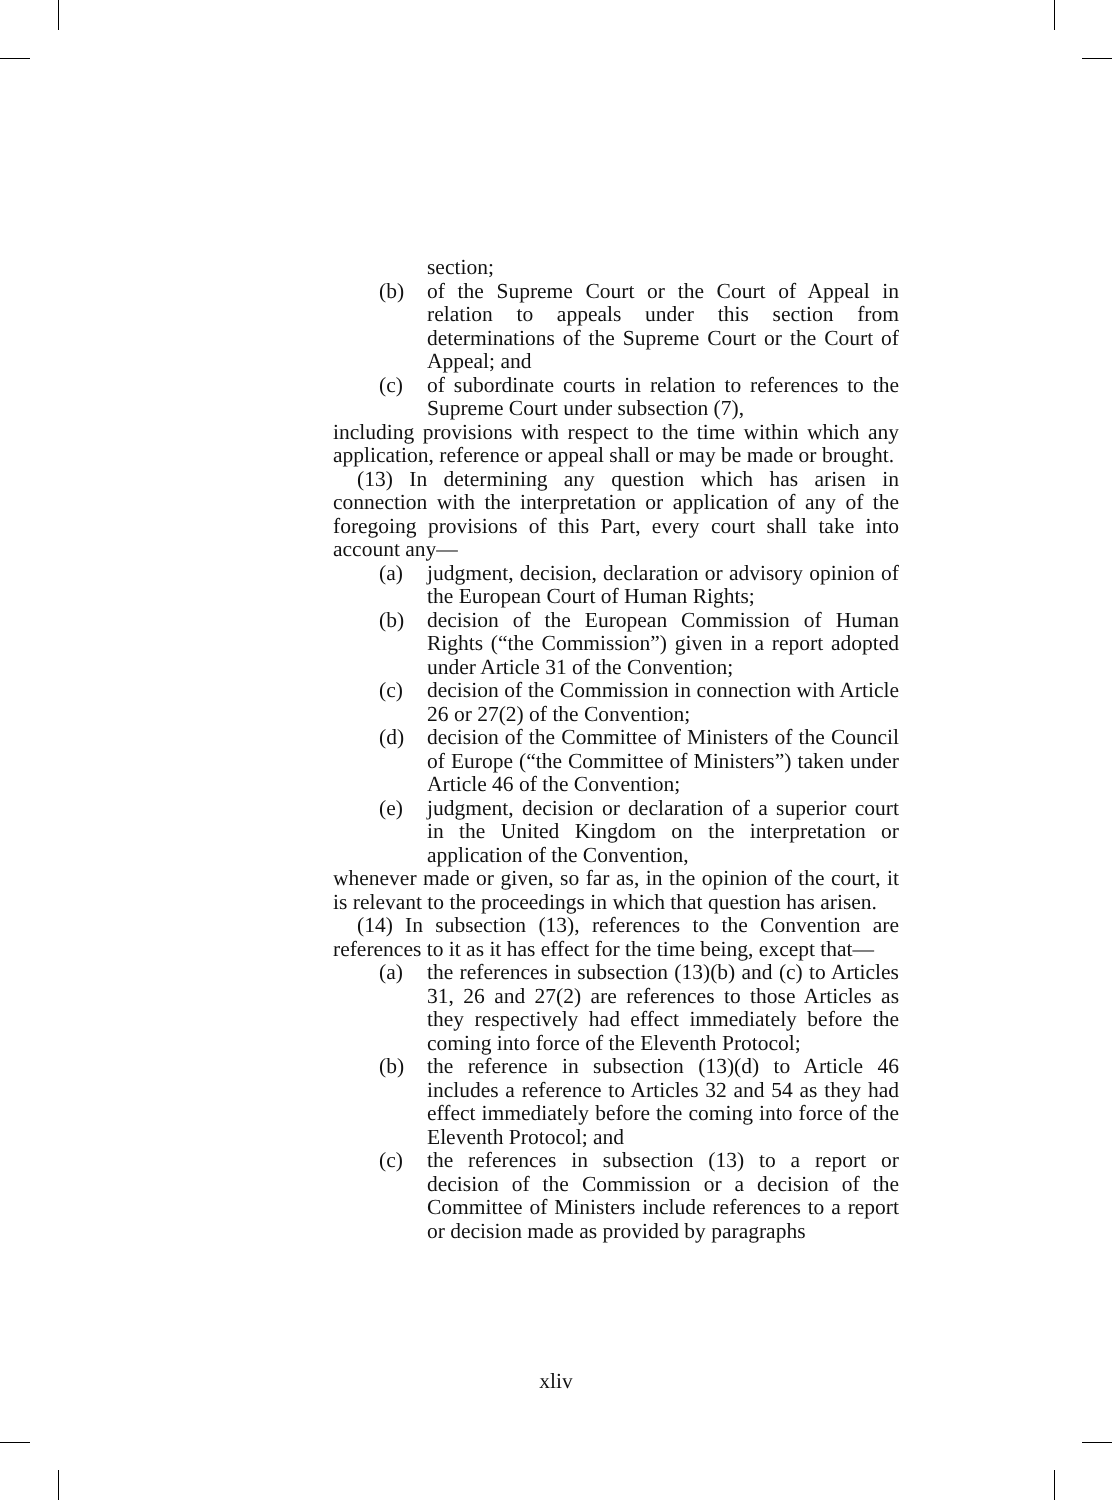section;
(b) of the Supreme Court or the Court of Appeal in relation to appeals under this section from determinations of the Supreme Court or the Court of Appeal; and
(c) of subordinate courts in relation to references to the Supreme Court under subsection (7),
including provisions with respect to the time within which any application, reference or appeal shall or may be made or brought.
(13) In determining any question which has arisen in connection with the interpretation or application of any of the foregoing provisions of this Part, every court shall take into account any—
(a) judgment, decision, declaration or advisory opinion of the European Court of Human Rights;
(b) decision of the European Commission of Human Rights (“the Commission”) given in a report adopted under Article 31 of the Convention;
(c) decision of the Commission in connection with Article 26 or 27(2) of the Convention;
(d) decision of the Committee of Ministers of the Council of Europe (“the Committee of Ministers”) taken under Article 46 of the Convention;
(e) judgment, decision or declaration of a superior court in the United Kingdom on the interpretation or application of the Convention,
whenever made or given, so far as, in the opinion of the court, it is relevant to the proceedings in which that question has arisen.
(14) In subsection (13), references to the Convention are references to it as it has effect for the time being, except that—
(a) the references in subsection (13)(b) and (c) to Articles 31, 26 and 27(2) are references to those Articles as they respectively had effect immediately before the coming into force of the Eleventh Protocol;
(b) the reference in subsection (13)(d) to Article 46 includes a reference to Articles 32 and 54 as they had effect immediately before the coming into force of the Eleventh Protocol; and
(c) the references in subsection (13) to a report or decision of the Commission or a decision of the Committee of Ministers include references to a report or decision made as provided by paragraphs
xliv